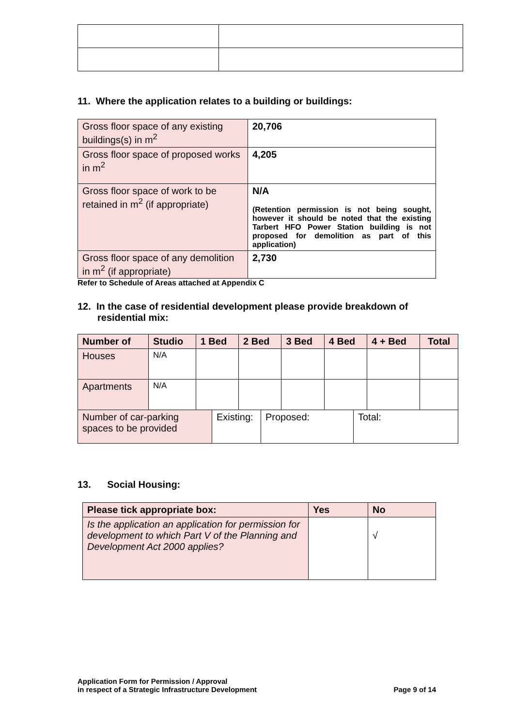11. Where the application relates to a building or buildings:
| Gross floor space of any existing buildings(s) in m<sup>2</sup> | 20,706 |
| Gross floor space of proposed works in m<sup>2</sup> | 4,205 |
| Gross floor space of work to be retained in m<sup>2</sup> (if appropriate) | N/A (Retention permission is not being sought, however it should be noted that the existing Tarbert HFO Power Station building is not proposed for demolition as part of this application) |
| Gross floor space of any demolition in m<sup>2</sup> (if appropriate) | 2,730 |
Refer to Schedule of Areas attached at Appendix C
12. In the case of residential development please provide breakdown of residential mix:
| Number of | Studio | 1 Bed | 2 Bed | 3 Bed | 4 Bed | 4 + Bed | Total |
| --- | --- | --- | --- | --- | --- | --- | --- |
| Houses | N/A | | | | | | |
| Apartments | N/A | | | | | | |
| Number of car-parking spaces to be provided | Existing: | Proposed: | Total: |
13. Social Housing:
| Please tick appropriate box: | Yes | No |
| Is the application an application for permission for development to which Part V of the Planning and Development Act 2000 applies? | | √ |
Application Form for Permission / Approval
in respect of a Strategic Infrastructure Development
Page 9 of 14